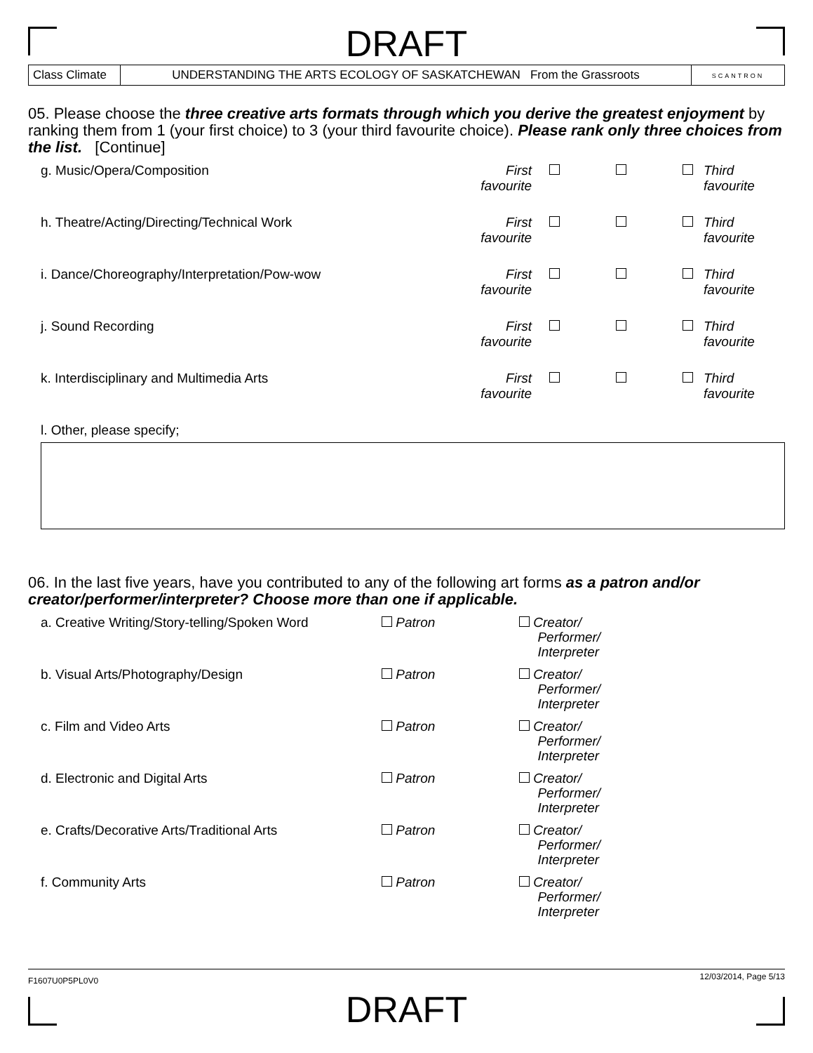DRAFT
Class Climate
UNDERSTANDING THE ARTS ECOLOGY OF SASKATCHEWAN From the Grassroots
SCANTRON
05. Please choose the three creative arts formats through which you derive the greatest enjoyment by ranking them from 1 (your first choice) to 3 (your third favourite choice). Please rank only three choices from the list. [Continue]
| g. Music/Opera/Composition | First favourite | | | | Third favourite |
| h. Theatre/Acting/Directing/Technical Work | First favourite | | | | Third favourite |
| i. Dance/Choreography/Interpretation/Pow-wow | First favourite | | | | Third favourite |
| j. Sound Recording | First favourite | | | | Third favourite |
| k. Interdisciplinary and Multimedia Arts | First favourite | | | | Third favourite |
l. Other, please specify;
06. In the last five years, have you contributed to any of the following art forms as a patron and/or creator/performer/interpreter? Choose more than one if applicable.
| a. Creative Writing/Story-telling/Spoken Word | Patron | Creator/ Performer/ Interpreter |
| b. Visual Arts/Photography/Design | Patron | Creator/ Performer/ Interpreter |
| c. Film and Video Arts | Patron | Creator/ Performer/ Interpreter |
| d. Electronic and Digital Arts | Patron | Creator/ Performer/ Interpreter |
| e. Crafts/Decorative Arts/Traditional Arts | Patron | Creator/ Performer/ Interpreter |
| f. Community Arts | Patron | Creator/ Performer/ Interpreter |
F1607U0P5PL0V0 12/03/2014, Page 5/13
DRAFT